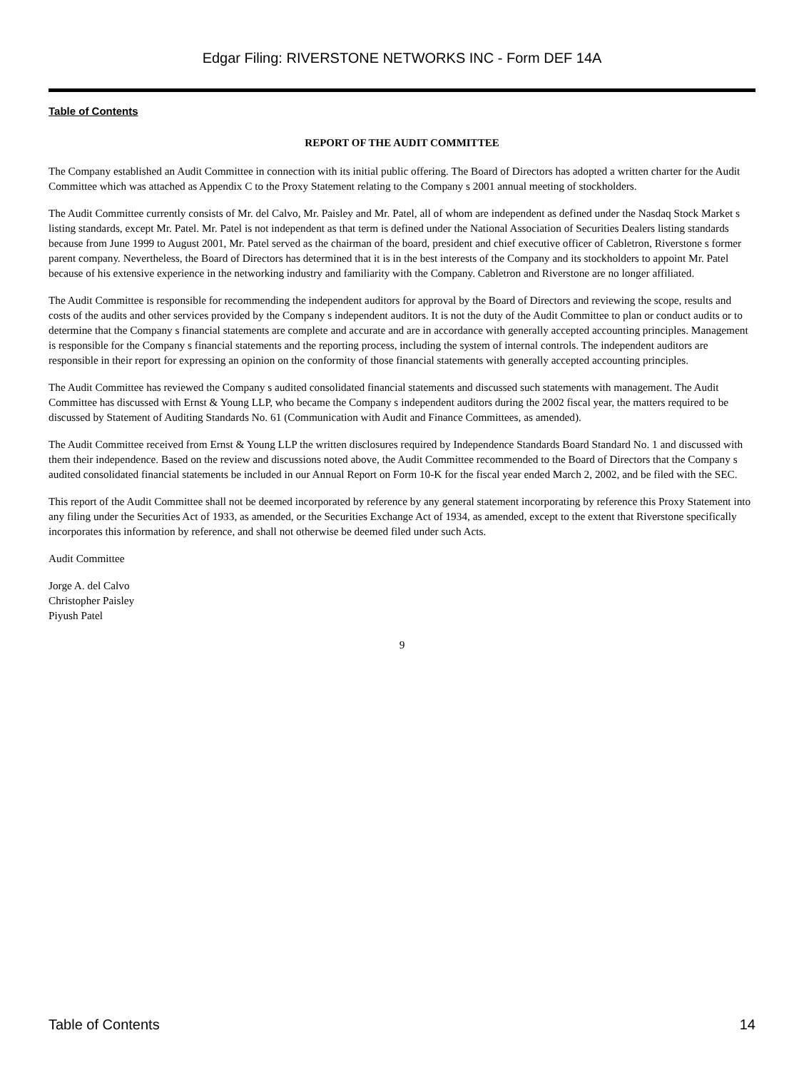Edgar Filing: RIVERSTONE NETWORKS INC - Form DEF 14A
Table of Contents
REPORT OF THE AUDIT COMMITTEE
The Company established an Audit Committee in connection with its initial public offering. The Board of Directors has adopted a written charter for the Audit Committee which was attached as Appendix C to the Proxy Statement relating to the Company s 2001 annual meeting of stockholders.
The Audit Committee currently consists of Mr. del Calvo, Mr. Paisley and Mr. Patel, all of whom are independent as defined under the Nasdaq Stock Market s listing standards, except Mr. Patel. Mr. Patel is not independent as that term is defined under the National Association of Securities Dealers listing standards because from June 1999 to August 2001, Mr. Patel served as the chairman of the board, president and chief executive officer of Cabletron, Riverstone s former parent company. Nevertheless, the Board of Directors has determined that it is in the best interests of the Company and its stockholders to appoint Mr. Patel because of his extensive experience in the networking industry and familiarity with the Company. Cabletron and Riverstone are no longer affiliated.
The Audit Committee is responsible for recommending the independent auditors for approval by the Board of Directors and reviewing the scope, results and costs of the audits and other services provided by the Company s independent auditors. It is not the duty of the Audit Committee to plan or conduct audits or to determine that the Company s financial statements are complete and accurate and are in accordance with generally accepted accounting principles. Management is responsible for the Company s financial statements and the reporting process, including the system of internal controls. The independent auditors are responsible in their report for expressing an opinion on the conformity of those financial statements with generally accepted accounting principles.
The Audit Committee has reviewed the Company s audited consolidated financial statements and discussed such statements with management. The Audit Committee has discussed with Ernst & Young LLP, who became the Company s independent auditors during the 2002 fiscal year, the matters required to be discussed by Statement of Auditing Standards No. 61 (Communication with Audit and Finance Committees, as amended).
The Audit Committee received from Ernst & Young LLP the written disclosures required by Independence Standards Board Standard No. 1 and discussed with them their independence. Based on the review and discussions noted above, the Audit Committee recommended to the Board of Directors that the Company s audited consolidated financial statements be included in our Annual Report on Form 10-K for the fiscal year ended March 2, 2002, and be filed with the SEC.
This report of the Audit Committee shall not be deemed incorporated by reference by any general statement incorporating by reference this Proxy Statement into any filing under the Securities Act of 1933, as amended, or the Securities Exchange Act of 1934, as amended, except to the extent that Riverstone specifically incorporates this information by reference, and shall not otherwise be deemed filed under such Acts.
Audit Committee
Jorge A. del Calvo
Christopher Paisley
Piyush Patel
9
Table of Contents 14